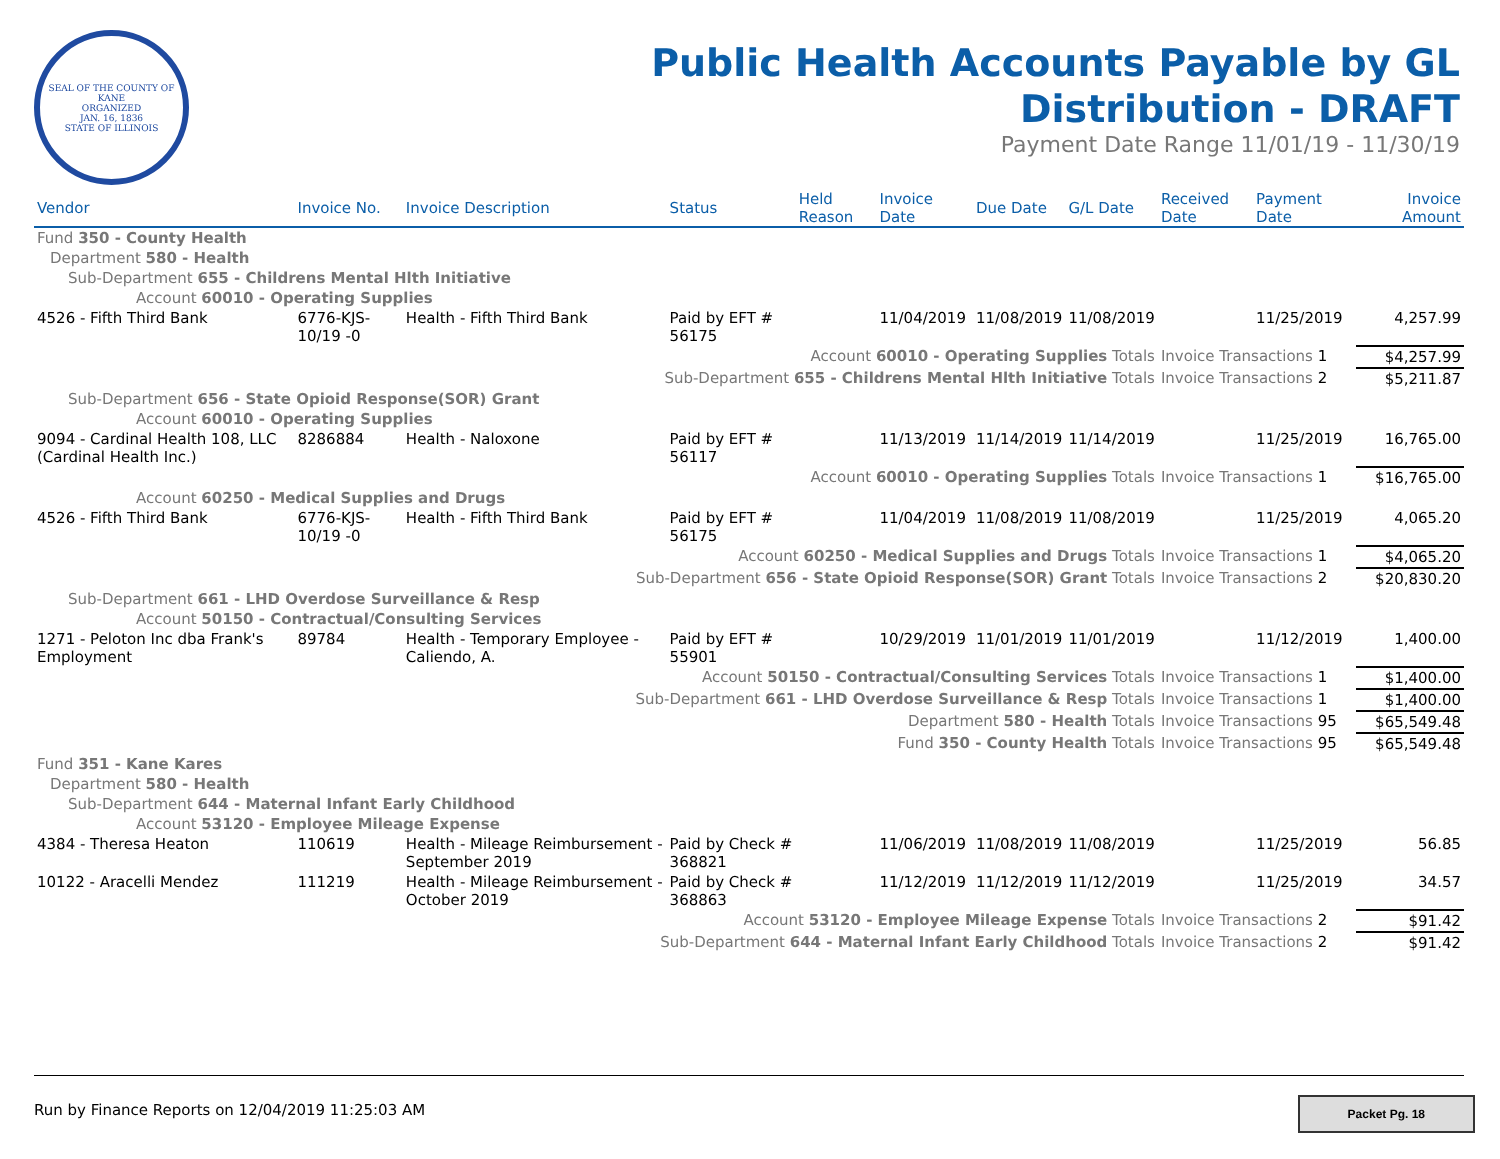SEAL OF THE COUNTY OF KANE
ORGANIZED
JAN. 16, 1836
STATE OF ILLINOIS
Public Health Accounts Payable by GL
Distribution - DRAFT
Payment Date Range 11/01/19 - 11/30/19
| Vendor | Invoice No. | Invoice Description | Status | Held Reason | Invoice Date | Due Date | G/L Date | Received Date | Payment Date | Invoice Amount |
| --- | --- | --- | --- | --- | --- | --- | --- | --- | --- | --- |
| Fund 350 - County Health | | | | | | | | | | |
| Department 580 - Health | | | | | | | | | | |
| Sub-Department 655 - Childrens Mental Hlth Initiative | | | | | | | | | | |
| Account 60010 - Operating Supplies | | | | | | | | | | |
| 4526 - Fifth Third Bank | 6776-KJS-10/19 -0 | Health - Fifth Third Bank | Paid by EFT # 56175 | | 11/04/2019 | 11/08/2019 | 11/08/2019 | | 11/25/2019 | 4,257.99 |
| Account 60010 - Operating Supplies Totals | | | | | | | | Invoice Transactions 1 | | $4,257.99 |
| Sub-Department 655 - Childrens Mental Hlth Initiative Totals | | | | | | | | Invoice Transactions 2 | | $5,211.87 |
| Sub-Department 656 - State Opioid Response(SOR) Grant | | | | | | | | | | |
| Account 60010 - Operating Supplies | | | | | | | | | | |
| 9094 - Cardinal Health 108, LLC (Cardinal Health Inc.) | 8286884 | Health - Naloxone | Paid by EFT # 56117 | | 11/13/2019 | 11/14/2019 | 11/14/2019 | | 11/25/2019 | 16,765.00 |
| Account 60010 - Operating Supplies Totals | | | | | | | | Invoice Transactions 1 | | $16,765.00 |
| Account 60250 - Medical Supplies and Drugs | | | | | | | | | | |
| 4526 - Fifth Third Bank | 6776-KJS-10/19 -0 | Health - Fifth Third Bank | Paid by EFT # 56175 | | 11/04/2019 | 11/08/2019 | 11/08/2019 | | 11/25/2019 | 4,065.20 |
| Account 60250 - Medical Supplies and Drugs Totals | | | | | | | | Invoice Transactions 1 | | $4,065.20 |
| Sub-Department 656 - State Opioid Response(SOR) Grant Totals | | | | | | | | Invoice Transactions 2 | | $20,830.20 |
| Sub-Department 661 - LHD Overdose Surveillance & Resp | | | | | | | | | | |
| Account 50150 - Contractual/Consulting Services | | | | | | | | | | |
| 1271 - Peloton Inc dba Frank's Employment | 89784 | Health - Temporary Employee - Caliendo, A. | Paid by EFT # 55901 | | 10/29/2019 | 11/01/2019 | 11/01/2019 | | 11/12/2019 | 1,400.00 |
| Account 50150 - Contractual/Consulting Services Totals | | | | | | | | Invoice Transactions 1 | | $1,400.00 |
| Sub-Department 661 - LHD Overdose Surveillance & Resp Totals | | | | | | | | Invoice Transactions 1 | | $1,400.00 |
| Department 580 - Health Totals | | | | | | | | Invoice Transactions 95 | | $65,549.48 |
| Fund 350 - County Health Totals | | | | | | | | Invoice Transactions 95 | | $65,549.48 |
| Fund 351 - Kane Kares | | | | | | | | | | |
| Department 580 - Health | | | | | | | | | | |
| Sub-Department 644 - Maternal Infant Early Childhood | | | | | | | | | | |
| Account 53120 - Employee Mileage Expense | | | | | | | | | | |
| 4384 - Theresa Heaton | 110619 | Health - Mileage Reimbursement - September 2019 | Paid by Check # 368821 | | 11/06/2019 | 11/08/2019 | 11/08/2019 | | 11/25/2019 | 56.85 |
| 10122 - Aracelli Mendez | 111219 | Health - Mileage Reimbursement - October 2019 | Paid by Check # 368863 | | 11/12/2019 | 11/12/2019 | 11/12/2019 | | 11/25/2019 | 34.57 |
| Account 53120 - Employee Mileage Expense Totals | | | | | | | | Invoice Transactions 2 | | $91.42 |
| Sub-Department 644 - Maternal Infant Early Childhood Totals | | | | | | | | Invoice Transactions 2 | | $91.42 |
Run by Finance Reports on 12/04/2019 11:25:03 AM
Packet Pg. 18